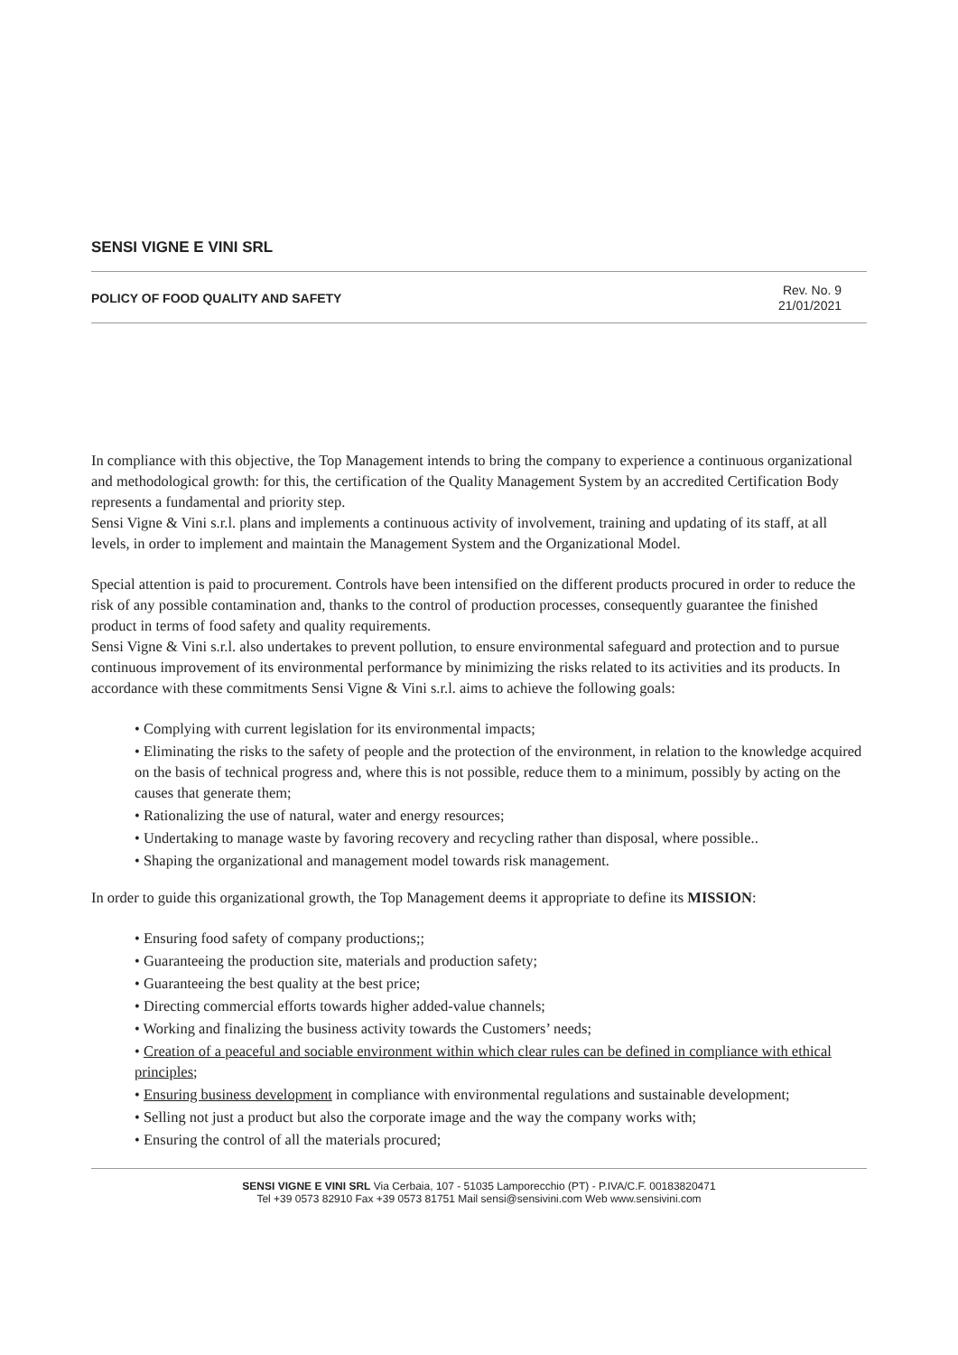SENSI VIGNE E VINI SRL
POLICY OF FOOD QUALITY AND SAFETY
Rev. No. 9
21/01/2021
In compliance with this objective, the Top Management intends to bring the company to experience a continuous organizational and methodological growth: for this, the certification of the Quality Management System by an accredited Certification Body represents a fundamental and priority step.
Sensi Vigne & Vini s.r.l. plans and implements a continuous activity of involvement, training and updating of its staff, at all levels, in order to implement and maintain the Management System and the Organizational Model.
Special attention is paid to procurement. Controls have been intensified on the different products procured in order to reduce the risk of any possible contamination and, thanks to the control of production processes, consequently guarantee the finished product in terms of food safety and quality requirements.
Sensi Vigne & Vini s.r.l. also undertakes to prevent pollution, to ensure environmental safeguard and protection and to pursue continuous improvement of its environmental performance by minimizing the risks related to its activities and its products. In accordance with these commitments Sensi Vigne & Vini s.r.l. aims to achieve the following goals:
• Complying with current legislation for its environmental impacts;
• Eliminating the risks to the safety of people and the protection of the environment, in relation to the knowledge acquired on the basis of technical progress and, where this is not possible, reduce them to a minimum, possibly by acting on the causes that generate them;
• Rationalizing the use of natural, water and energy resources;
• Undertaking to manage waste by favoring recovery and recycling rather than disposal, where possible..
• Shaping the organizational and management model towards risk management.
In order to guide this organizational growth, the Top Management deems it appropriate to define its MISSION:
• Ensuring food safety of company productions;;
• Guaranteeing the production site, materials and production safety;
• Guaranteeing the best quality at the best price;
• Directing commercial efforts towards higher added-value channels;
• Working and finalizing the business activity towards the Customers’ needs;
• Creation of a peaceful and sociable environment within which clear rules can be defined in compliance with ethical principles;
• Ensuring business development in compliance with environmental regulations and sustainable development;
• Selling not just a product but also the corporate image and the way the company works with;
• Ensuring the control of all the materials procured;
SENSI VIGNE E VINI SRL Via Cerbaia, 107 - 51035 Lamporecchio (PT) - P.IVA/C.F. 00183820471
Tel +39 0573 82910 Fax +39 0573 81751 Mail sensi@sensivini.com Web www.sensivini.com